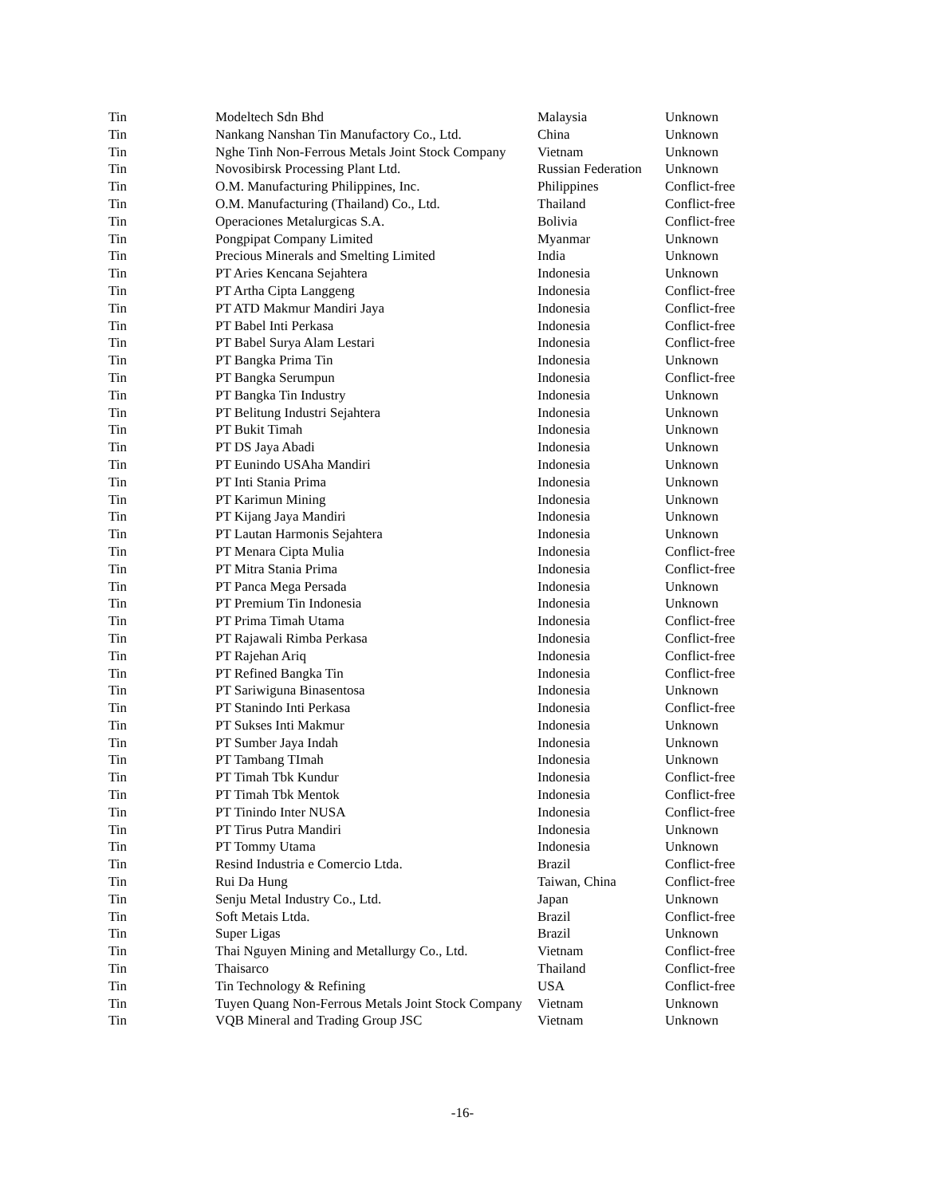| Tin | Modeltech Sdn Bhd | Malaysia | Unknown |
| Tin | Nankang Nanshan Tin Manufactory Co., Ltd. | China | Unknown |
| Tin | Nghe Tinh Non-Ferrous Metals Joint Stock Company | Vietnam | Unknown |
| Tin | Novosibirsk Processing Plant Ltd. | Russian Federation | Unknown |
| Tin | O.M. Manufacturing Philippines, Inc. | Philippines | Conflict-free |
| Tin | O.M. Manufacturing (Thailand) Co., Ltd. | Thailand | Conflict-free |
| Tin | Operaciones Metalurgicas S.A. | Bolivia | Conflict-free |
| Tin | Pongpipat Company Limited | Myanmar | Unknown |
| Tin | Precious Minerals and Smelting Limited | India | Unknown |
| Tin | PT Aries Kencana Sejahtera | Indonesia | Unknown |
| Tin | PT Artha Cipta Langgeng | Indonesia | Conflict-free |
| Tin | PT ATD Makmur Mandiri Jaya | Indonesia | Conflict-free |
| Tin | PT Babel Inti Perkasa | Indonesia | Conflict-free |
| Tin | PT Babel Surya Alam Lestari | Indonesia | Conflict-free |
| Tin | PT Bangka Prima Tin | Indonesia | Unknown |
| Tin | PT Bangka Serumpun | Indonesia | Conflict-free |
| Tin | PT Bangka Tin Industry | Indonesia | Unknown |
| Tin | PT Belitung Industri Sejahtera | Indonesia | Unknown |
| Tin | PT Bukit Timah | Indonesia | Unknown |
| Tin | PT DS Jaya Abadi | Indonesia | Unknown |
| Tin | PT Eunindo USAha Mandiri | Indonesia | Unknown |
| Tin | PT Inti Stania Prima | Indonesia | Unknown |
| Tin | PT Karimun Mining | Indonesia | Unknown |
| Tin | PT Kijang Jaya Mandiri | Indonesia | Unknown |
| Tin | PT Lautan Harmonis Sejahtera | Indonesia | Unknown |
| Tin | PT Menara Cipta Mulia | Indonesia | Conflict-free |
| Tin | PT Mitra Stania Prima | Indonesia | Conflict-free |
| Tin | PT Panca Mega Persada | Indonesia | Unknown |
| Tin | PT Premium Tin Indonesia | Indonesia | Unknown |
| Tin | PT Prima Timah Utama | Indonesia | Conflict-free |
| Tin | PT Rajawali Rimba Perkasa | Indonesia | Conflict-free |
| Tin | PT Rajehan Ariq | Indonesia | Conflict-free |
| Tin | PT Refined Bangka Tin | Indonesia | Conflict-free |
| Tin | PT Sariwiguna Binasentosa | Indonesia | Unknown |
| Tin | PT Stanindo Inti Perkasa | Indonesia | Conflict-free |
| Tin | PT Sukses Inti Makmur | Indonesia | Unknown |
| Tin | PT Sumber Jaya Indah | Indonesia | Unknown |
| Tin | PT Tambang TImah | Indonesia | Unknown |
| Tin | PT Timah Tbk Kundur | Indonesia | Conflict-free |
| Tin | PT Timah Tbk Mentok | Indonesia | Conflict-free |
| Tin | PT Tinindo Inter NUSA | Indonesia | Conflict-free |
| Tin | PT Tirus Putra Mandiri | Indonesia | Unknown |
| Tin | PT Tommy Utama | Indonesia | Unknown |
| Tin | Resind Industria e Comercio Ltda. | Brazil | Conflict-free |
| Tin | Rui Da Hung | Taiwan, China | Conflict-free |
| Tin | Senju Metal Industry Co., Ltd. | Japan | Unknown |
| Tin | Soft Metais Ltda. | Brazil | Conflict-free |
| Tin | Super Ligas | Brazil | Unknown |
| Tin | Thai Nguyen Mining and Metallurgy Co., Ltd. | Vietnam | Conflict-free |
| Tin | Thaisarco | Thailand | Conflict-free |
| Tin | Tin Technology & Refining | USA | Conflict-free |
| Tin | Tuyen Quang Non-Ferrous Metals Joint Stock Company | Vietnam | Unknown |
| Tin | VQB Mineral and Trading Group JSC | Vietnam | Unknown |
-16-